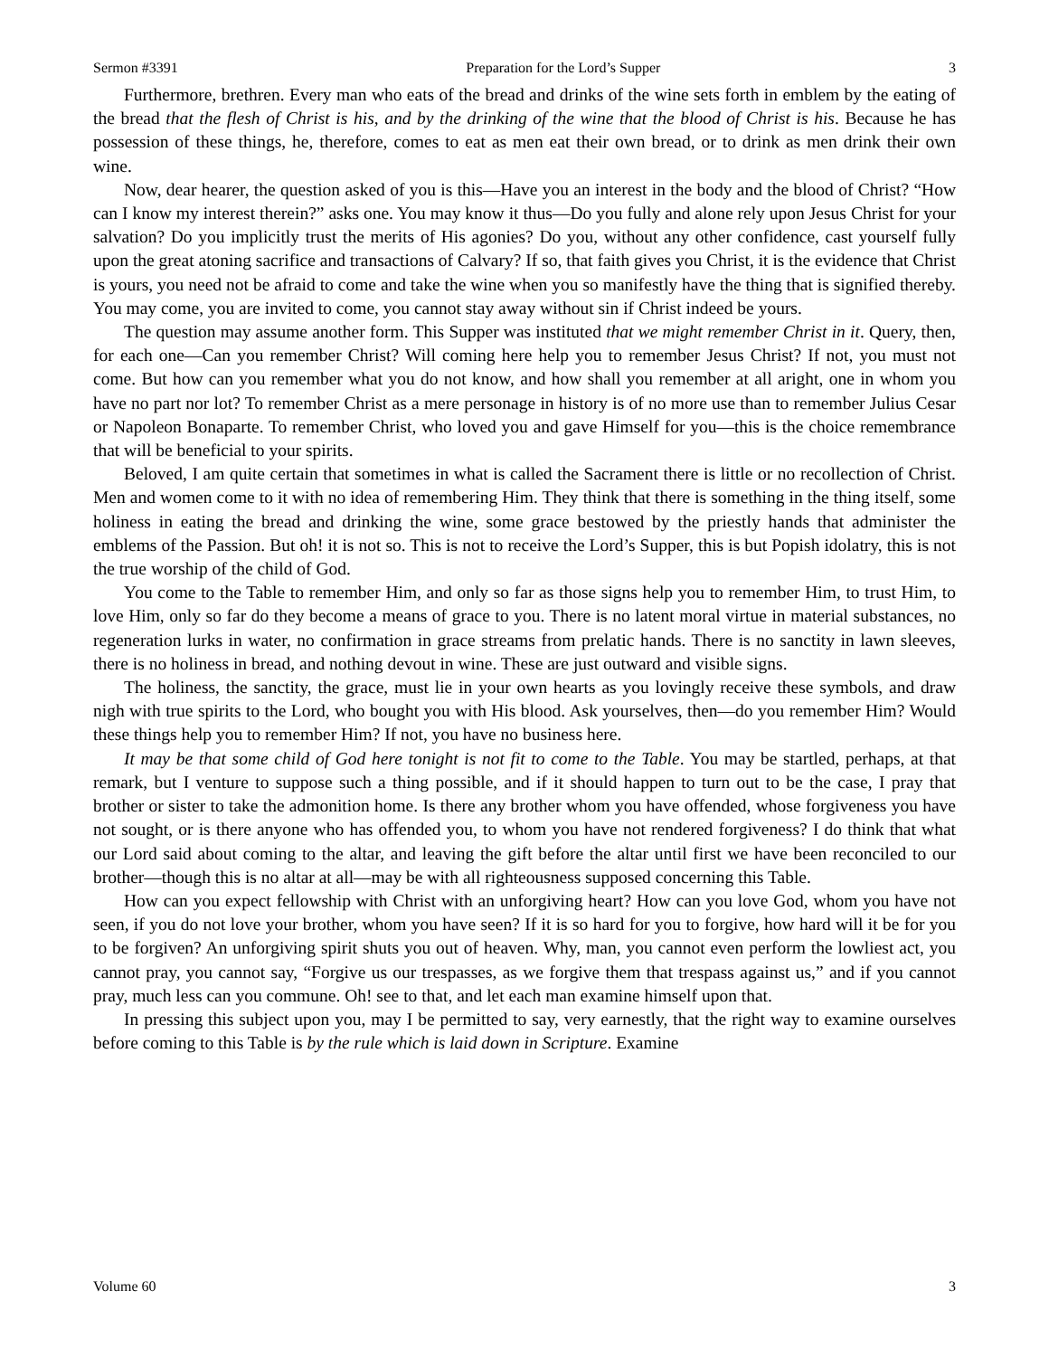Sermon #3391 Preparation for the Lord’s Supper 3
Furthermore, brethren. Every man who eats of the bread and drinks of the wine sets forth in emblem by the eating of the bread that the flesh of Christ is his, and by the drinking of the wine that the blood of Christ is his. Because he has possession of these things, he, therefore, comes to eat as men eat their own bread, or to drink as men drink their own wine.
Now, dear hearer, the question asked of you is this—Have you an interest in the body and the blood of Christ? “How can I know my interest therein?” asks one. You may know it thus—Do you fully and alone rely upon Jesus Christ for your salvation? Do you implicitly trust the merits of His agonies? Do you, without any other confidence, cast yourself fully upon the great atoning sacrifice and transactions of Calvary? If so, that faith gives you Christ, it is the evidence that Christ is yours, you need not be afraid to come and take the wine when you so manifestly have the thing that is signified thereby. You may come, you are invited to come, you cannot stay away without sin if Christ indeed be yours.
The question may assume another form. This Supper was instituted that we might remember Christ in it. Query, then, for each one—Can you remember Christ? Will coming here help you to remember Jesus Christ? If not, you must not come. But how can you remember what you do not know, and how shall you remember at all aright, one in whom you have no part nor lot? To remember Christ as a mere personage in history is of no more use than to remember Julius Cesar or Napoleon Bonaparte. To remember Christ, who loved you and gave Himself for you—this is the choice remembrance that will be beneficial to your spirits.
Beloved, I am quite certain that sometimes in what is called the Sacrament there is little or no recollection of Christ. Men and women come to it with no idea of remembering Him. They think that there is something in the thing itself, some holiness in eating the bread and drinking the wine, some grace bestowed by the priestly hands that administer the emblems of the Passion. But oh! it is not so. This is not to receive the Lord’s Supper, this is but Popish idolatry, this is not the true worship of the child of God.
You come to the Table to remember Him, and only so far as those signs help you to remember Him, to trust Him, to love Him, only so far do they become a means of grace to you. There is no latent moral virtue in material substances, no regeneration lurks in water, no confirmation in grace streams from prelatic hands. There is no sanctity in lawn sleeves, there is no holiness in bread, and nothing devout in wine. These are just outward and visible signs.
The holiness, the sanctity, the grace, must lie in your own hearts as you lovingly receive these symbols, and draw nigh with true spirits to the Lord, who bought you with His blood. Ask yourselves, then—do you remember Him? Would these things help you to remember Him? If not, you have no business here.
It may be that some child of God here tonight is not fit to come to the Table. You may be startled, perhaps, at that remark, but I venture to suppose such a thing possible, and if it should happen to turn out to be the case, I pray that brother or sister to take the admonition home. Is there any brother whom you have offended, whose forgiveness you have not sought, or is there anyone who has offended you, to whom you have not rendered forgiveness? I do think that what our Lord said about coming to the altar, and leaving the gift before the altar until first we have been reconciled to our brother—though this is no altar at all—may be with all righteousness supposed concerning this Table.
How can you expect fellowship with Christ with an unforgiving heart? How can you love God, whom you have not seen, if you do not love your brother, whom you have seen? If it is so hard for you to forgive, how hard will it be for you to be forgiven? An unforgiving spirit shuts you out of heaven. Why, man, you cannot even perform the lowliest act, you cannot pray, you cannot say, “Forgive us our trespasses, as we forgive them that trespass against us,” and if you cannot pray, much less can you commune. Oh! see to that, and let each man examine himself upon that.
In pressing this subject upon you, may I be permitted to say, very earnestly, that the right way to examine ourselves before coming to this Table is by the rule which is laid down in Scripture. Examine
Volume 60 3